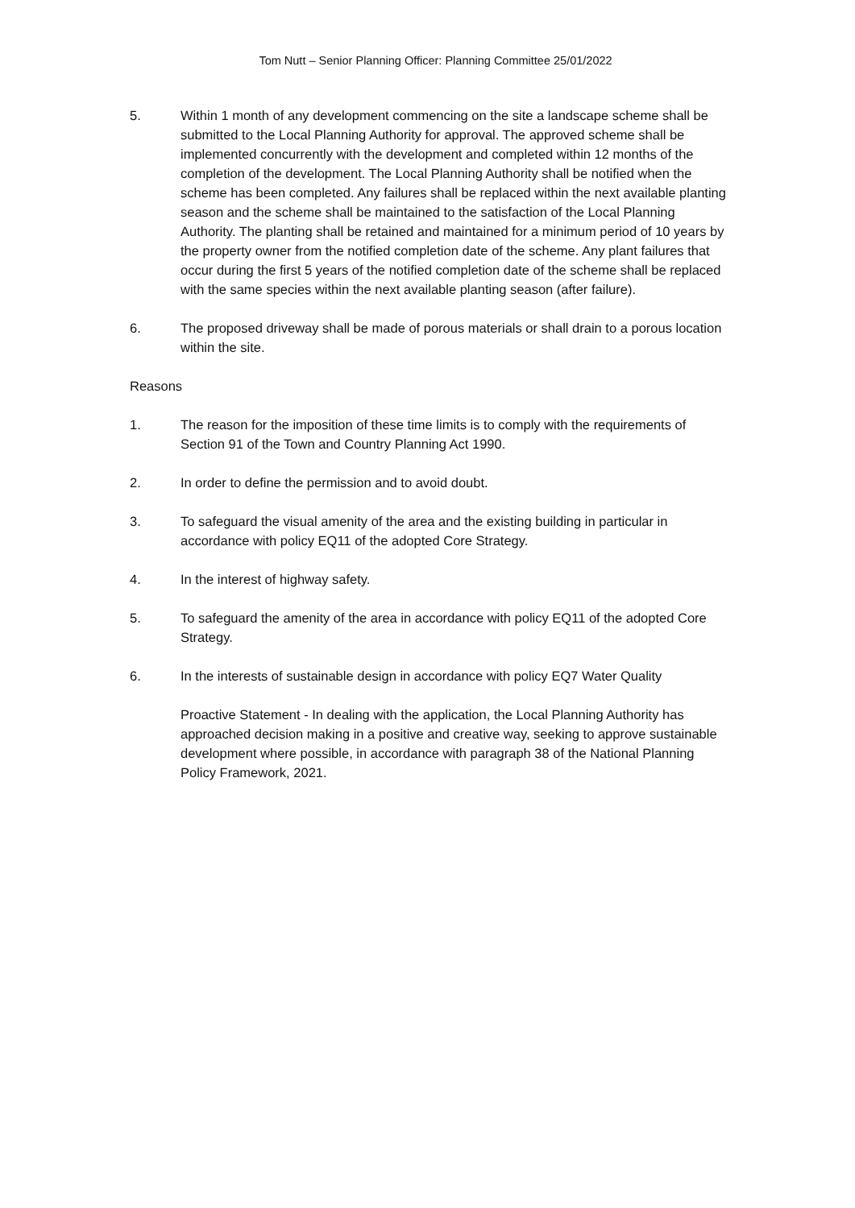Tom Nutt – Senior Planning Officer: Planning Committee 25/01/2022
5. Within 1 month of any development commencing on the site a landscape scheme shall be submitted to the Local Planning Authority for approval. The approved scheme shall be implemented concurrently with the development and completed within 12 months of the completion of the development. The Local Planning Authority shall be notified when the scheme has been completed. Any failures shall be replaced within the next available planting season and the scheme shall be maintained to the satisfaction of the Local Planning Authority. The planting shall be retained and maintained for a minimum period of 10 years by the property owner from the notified completion date of the scheme. Any plant failures that occur during the first 5 years of the notified completion date of the scheme shall be replaced with the same species within the next available planting season (after failure).
6. The proposed driveway shall be made of porous materials or shall drain to a porous location within the site.
Reasons
1. The reason for the imposition of these time limits is to comply with the requirements of Section 91 of the Town and Country Planning Act 1990.
2. In order to define the permission and to avoid doubt.
3. To safeguard the visual amenity of the area and the existing building in particular in accordance with policy EQ11 of the adopted Core Strategy.
4. In the interest of highway safety.
5. To safeguard the amenity of the area in accordance with policy EQ11 of the adopted Core Strategy.
6. In the interests of sustainable design in accordance with policy EQ7 Water Quality
Proactive Statement - In dealing with the application, the Local Planning Authority has approached decision making in a positive and creative way, seeking to approve sustainable development where possible, in accordance with paragraph 38 of the National Planning Policy Framework, 2021.